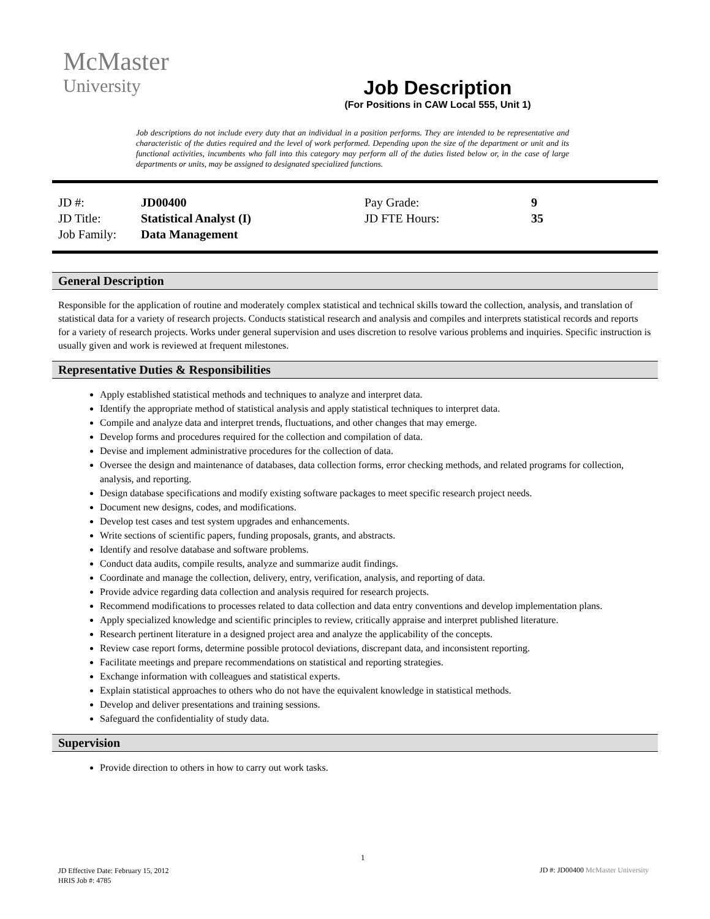McMaster
University
Job Description
(For Positions in CAW Local 555, Unit 1)
Job descriptions do not include every duty that an individual in a position performs. They are intended to be representative and characteristic of the duties required and the level of work performed. Depending upon the size of the department or unit and its functional activities, incumbents who fall into this category may perform all of the duties listed below or, in the case of large departments or units, may be assigned to designated specialized functions.
| JD #: | JD00400 | Pay Grade: | 9 |
| JD Title: | Statistical Analyst (I) | JD FTE Hours: | 35 |
| Job Family: | Data Management | | |
General Description
Responsible for the application of routine and moderately complex statistical and technical skills toward the collection, analysis, and translation of statistical data for a variety of research projects. Conducts statistical research and analysis and compiles and interprets statistical records and reports for a variety of research projects. Works under general supervision and uses discretion to resolve various problems and inquiries. Specific instruction is usually given and work is reviewed at frequent milestones.
Representative Duties & Responsibilities
Apply established statistical methods and techniques to analyze and interpret data.
Identify the appropriate method of statistical analysis and apply statistical techniques to interpret data.
Compile and analyze data and interpret trends, fluctuations, and other changes that may emerge.
Develop forms and procedures required for the collection and compilation of data.
Devise and implement administrative procedures for the collection of data.
Oversee the design and maintenance of databases, data collection forms, error checking methods, and related programs for collection, analysis, and reporting.
Design database specifications and modify existing software packages to meet specific research project needs.
Document new designs, codes, and modifications.
Develop test cases and test system upgrades and enhancements.
Write sections of scientific papers, funding proposals, grants, and abstracts.
Identify and resolve database and software problems.
Conduct data audits, compile results, analyze and summarize audit findings.
Coordinate and manage the collection, delivery, entry, verification, analysis, and reporting of data.
Provide advice regarding data collection and analysis required for research projects.
Recommend modifications to processes related to data collection and data entry conventions and develop implementation plans.
Apply specialized knowledge and scientific principles to review, critically appraise and interpret published literature.
Research pertinent literature in a designed project area and analyze the applicability of the concepts.
Review case report forms, determine possible protocol deviations, discrepant data, and inconsistent reporting.
Facilitate meetings and prepare recommendations on statistical and reporting strategies.
Exchange information with colleagues and statistical experts.
Explain statistical approaches to others who do not have the equivalent knowledge in statistical methods.
Develop and deliver presentations and training sessions.
Safeguard the confidentiality of study data.
Supervision
Provide direction to others in how to carry out work tasks.
1
JD Effective Date: February 15, 2012
HRIS Job #: 4785
JD #: JD00400 McMaster University